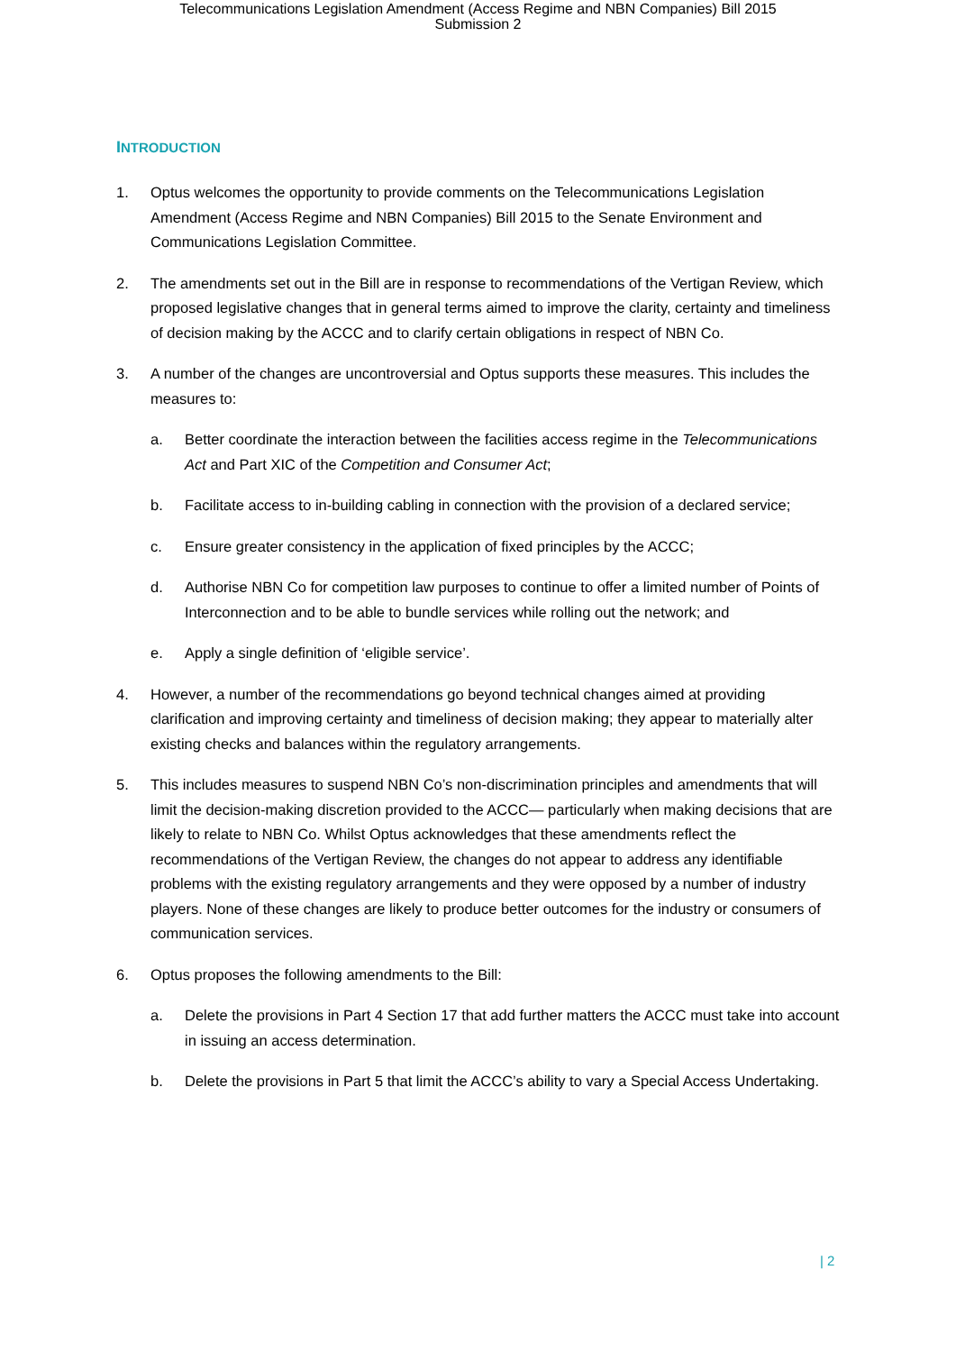Telecommunications Legislation Amendment (Access Regime and NBN Companies) Bill 2015
Submission 2
INTRODUCTION
1. Optus welcomes the opportunity to provide comments on the Telecommunications Legislation Amendment (Access Regime and NBN Companies) Bill 2015 to the Senate Environment and Communications Legislation Committee.
2. The amendments set out in the Bill are in response to recommendations of the Vertigan Review, which proposed legislative changes that in general terms aimed to improve the clarity, certainty and timeliness of decision making by the ACCC and to clarify certain obligations in respect of NBN Co.
3. A number of the changes are uncontroversial and Optus supports these measures. This includes the measures to:
a. Better coordinate the interaction between the facilities access regime in the Telecommunications Act and Part XIC of the Competition and Consumer Act;
b. Facilitate access to in-building cabling in connection with the provision of a declared service;
c. Ensure greater consistency in the application of fixed principles by the ACCC;
d. Authorise NBN Co for competition law purposes to continue to offer a limited number of Points of Interconnection and to be able to bundle services while rolling out the network; and
e. Apply a single definition of ‘eligible service’.
4. However, a number of the recommendations go beyond technical changes aimed at providing clarification and improving certainty and timeliness of decision making; they appear to materially alter existing checks and balances within the regulatory arrangements.
5. This includes measures to suspend NBN Co’s non-discrimination principles and amendments that will limit the decision-making discretion provided to the ACCC— particularly when making decisions that are likely to relate to NBN Co. Whilst Optus acknowledges that these amendments reflect the recommendations of the Vertigan Review, the changes do not appear to address any identifiable problems with the existing regulatory arrangements and they were opposed by a number of industry players. None of these changes are likely to produce better outcomes for the industry or consumers of communication services.
6. Optus proposes the following amendments to the Bill:
a. Delete the provisions in Part 4 Section 17 that add further matters the ACCC must take into account in issuing an access determination.
b. Delete the provisions in Part 5 that limit the ACCC’s ability to vary a Special Access Undertaking.
| 2